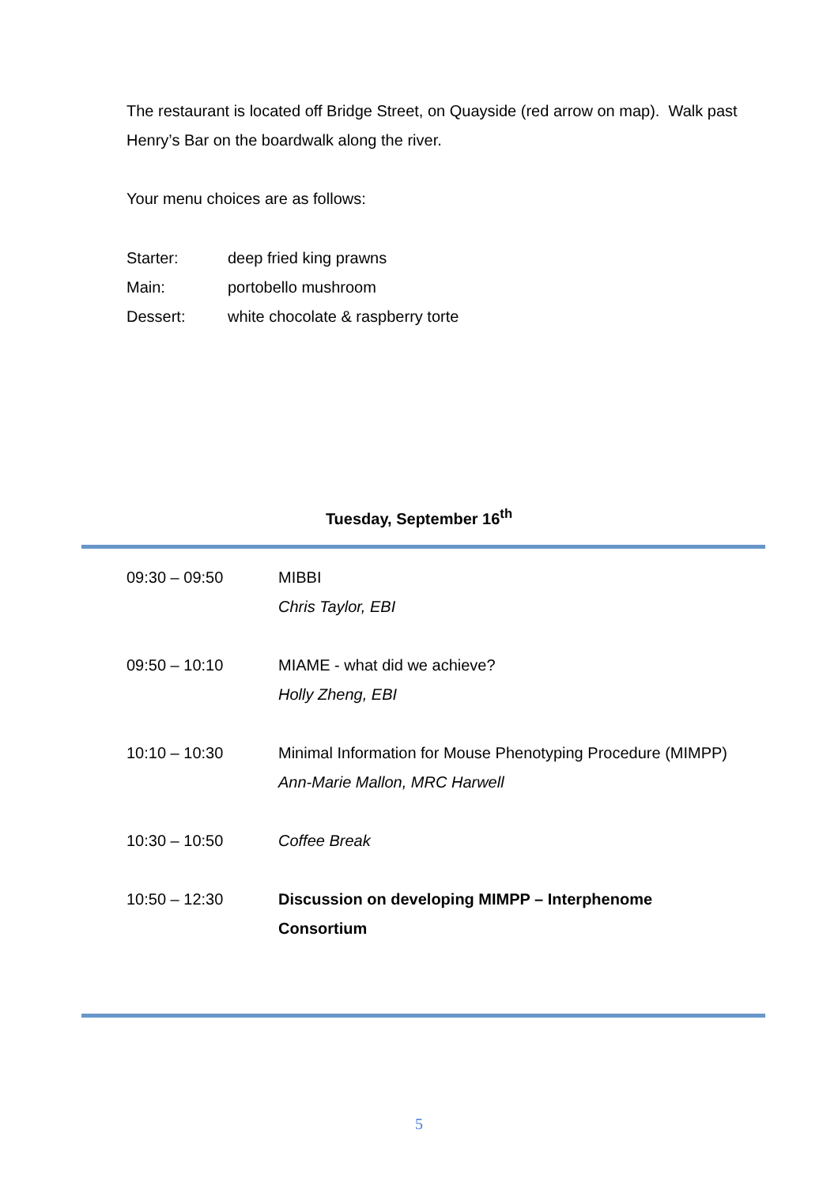The restaurant is located off Bridge Street, on Quayside (red arrow on map). Walk past Henry’s Bar on the boardwalk along the river.
Your menu choices are as follows:
| Starter: | deep fried king prawns |
| Main: | portobello mushroom |
| Dessert: | white chocolate & raspberry torte |
Tuesday, September 16<sup>th</sup>
| 09:30 – 09:50 | MIBBI Chris Taylor, EBI |
| 09:50 – 10:10 | MIAME - what did we achieve? Holly Zheng, EBI |
| 10:10 – 10:30 | Minimal Information for Mouse Phenotyping Procedure (MIMPP) Ann-Marie Mallon, MRC Harwell |
| 10:30 – 10:50 | Coffee Break |
| 10:50 – 12:30 | Discussion on developing MIMPP – Interphenome Consortium |
5